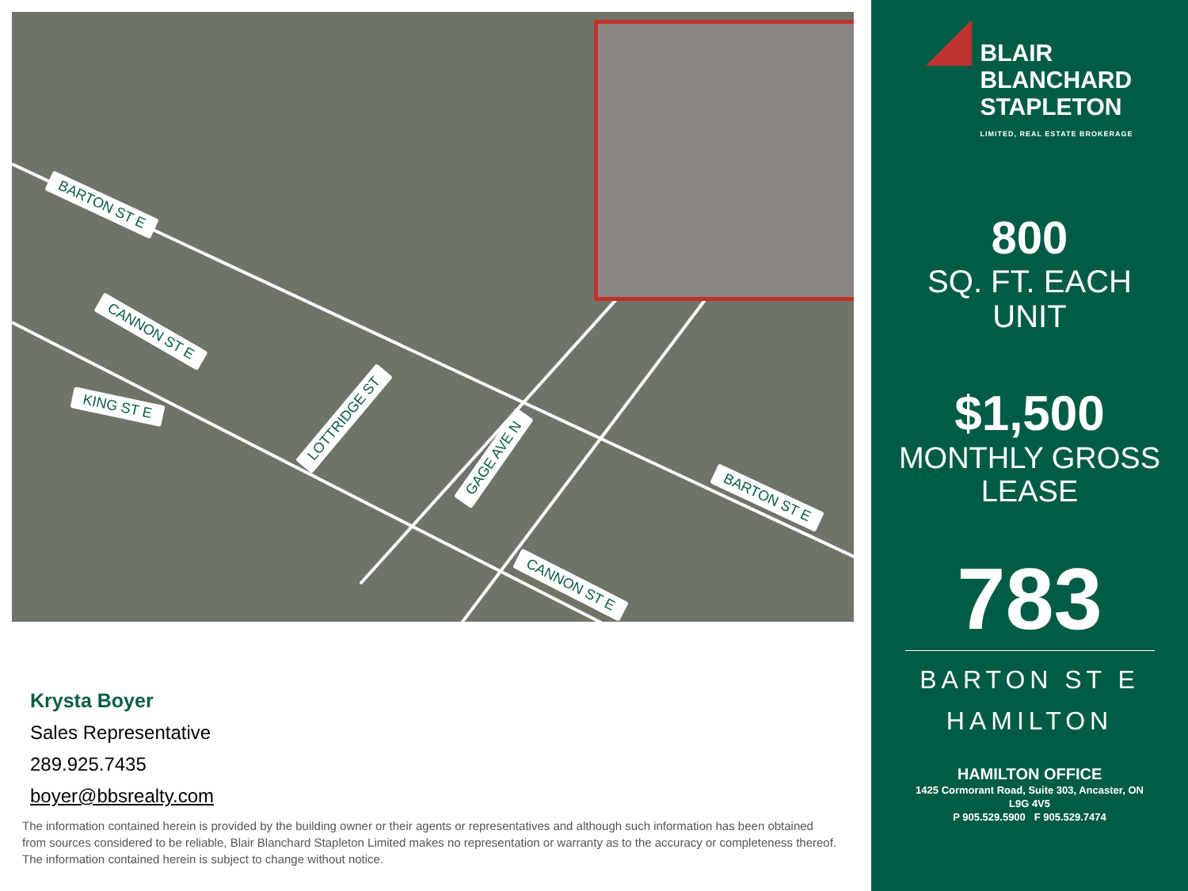BARTON ST E
CANNON ST E
KING ST E
LOTTRIDGE ST
GAGE AVE N
BARTON ST E
CANNON ST E
Krysta Boyer
Sales Representative
289.925.7435
boyer@bbsrealty.com
The information contained herein is provided by the building owner or their agents or representatives and although such information has been obtained from sources considered to be reliable, Blair Blanchard Stapleton Limited makes no representation or warranty as to the accuracy or completeness thereof. The information contained herein is subject to change without notice.
BLAIR
BLANCHARD
STAPLETON
LIMITED, REAL ESTATE BROKERAGE
800
SQ. FT. EACH
UNIT
$1,500
MONTHLY GROSS
LEASE
783
BARTON ST E
HAMILTON
HAMILTON OFFICE
1425 Cormorant Road, Suite 303, Ancaster, ON
L9G 4V5
P 905.529.5900 F 905.529.7474